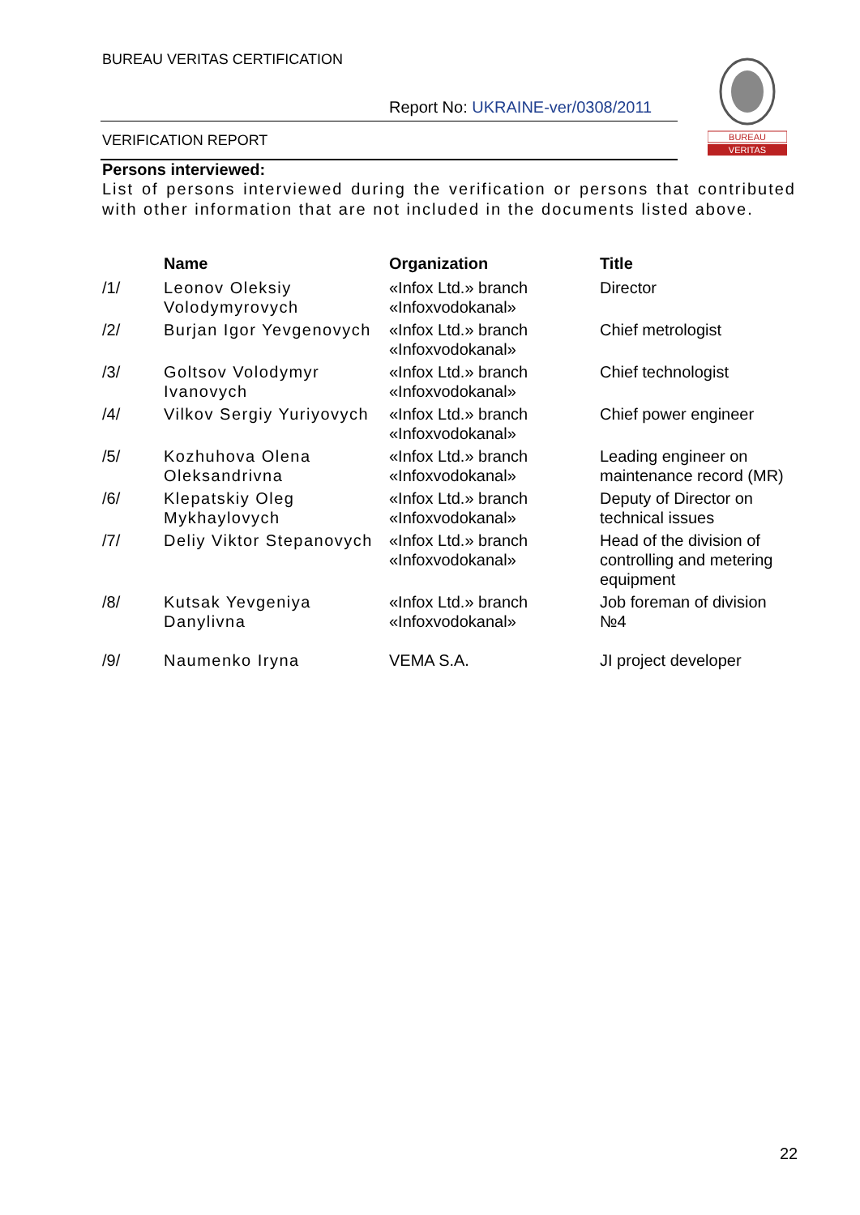BUREAU VERITAS CERTIFICATION
Report No: UKRAINE-ver/0308/2011
VERIFICATION REPORT
BUREAU
VERITAS
Persons interviewed:
List of persons interviewed during the verification or persons that contributed with other information that are not included in the documents listed above.
| | Name | Organization | Title |
| --- | --- | --- | --- |
| /1/ | Leonov Oleksiy Volodymyrovych | «Infox Ltd.» branch «Infoxvodokanal» | Director |
| /2/ | Burjan Igor Yevgenovych | «Infox Ltd.» branch «Infoxvodokanal» | Chief metrologist |
| /3/ | Goltsov Volodymyr Ivanovych | «Infox Ltd.» branch «Infoxvodokanal» | Chief technologist |
| /4/ | Vilkov Sergiy Yuriyovych | «Infox Ltd.» branch «Infoxvodokanal» | Chief power engineer |
| /5/ | Kozhuhova Olena Oleksandrivna | «Infox Ltd.» branch «Infoxvodokanal» | Leading engineer on maintenance record (MR) |
| /6/ | Klepatskiy Oleg Mykhaylovych | «Infox Ltd.» branch «Infoxvodokanal» | Deputy of Director on technical issues |
| /7/ | Deliy Viktor Stepanovych | «Infox Ltd.» branch «Infoxvodokanal» | Head of the division of controlling and metering equipment |
| /8/ | Kutsak Yevgeniya Danylivna | «Infox Ltd.» branch «Infoxvodokanal» | Job foreman of division №4 |
| /9/ | Naumenko Iryna | VEMA S.A. | JI project developer |
22